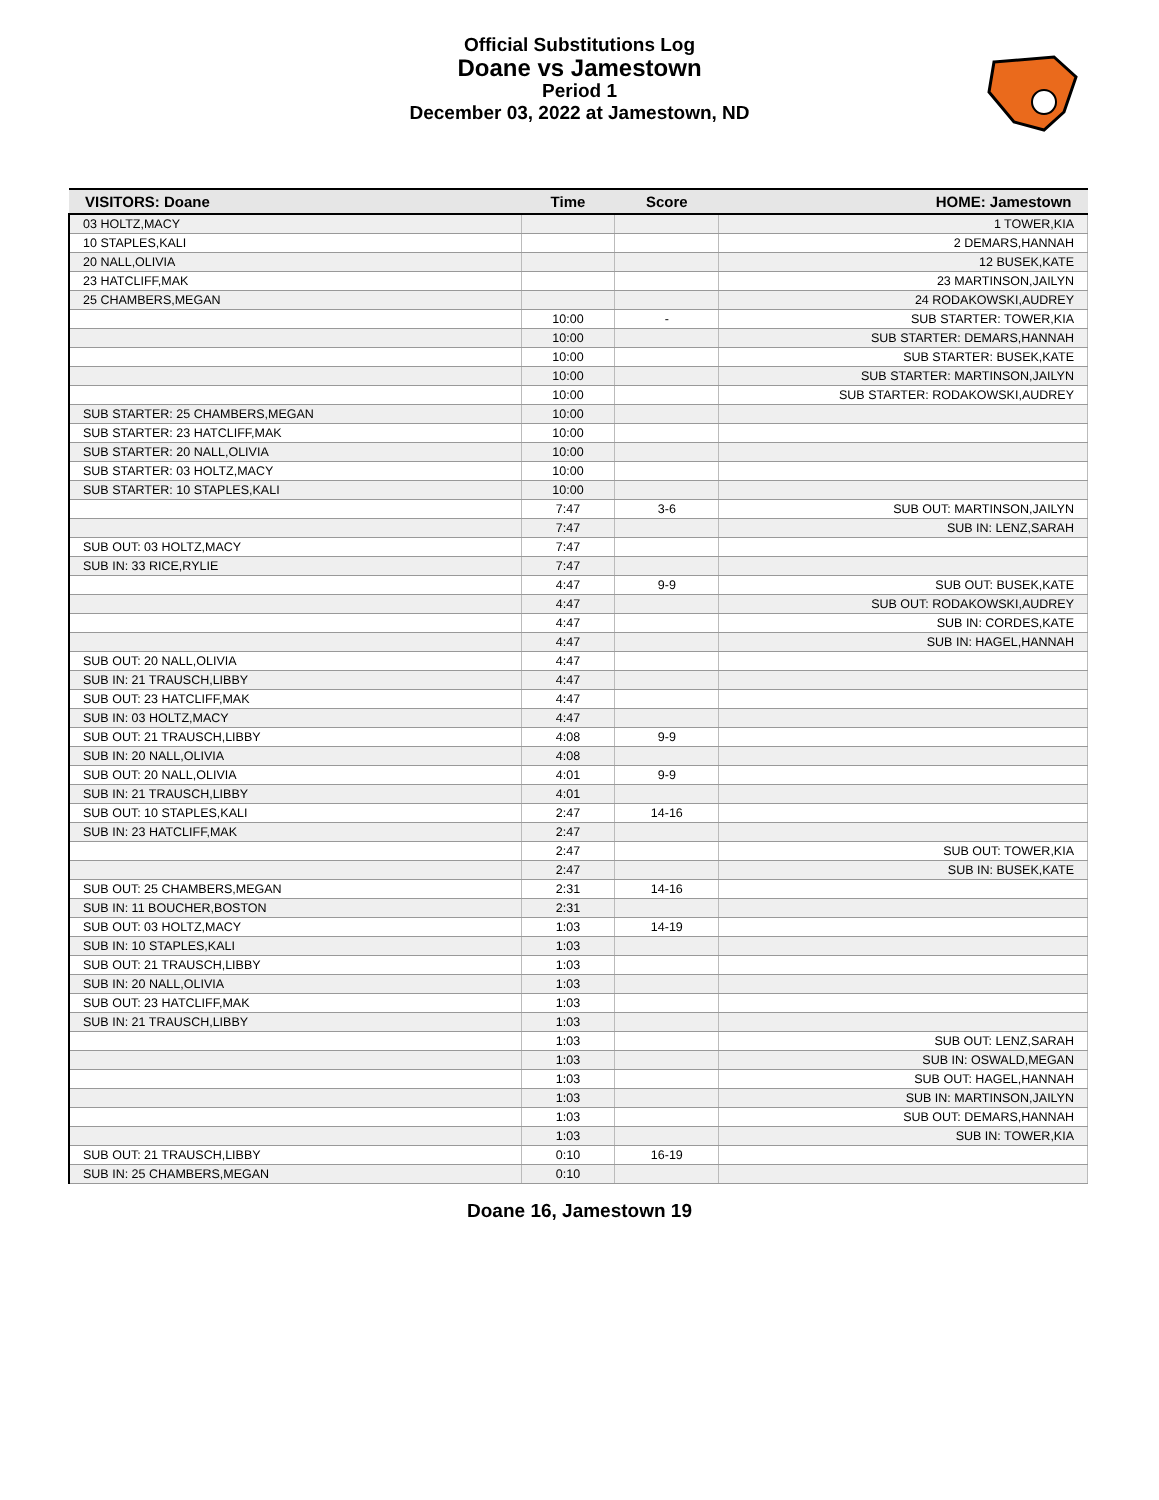Official Substitutions Log
Doane vs Jamestown
Period 1
December 03, 2022 at Jamestown, ND
| VISITORS: Doane | Time | Score | HOME: Jamestown |
| --- | --- | --- | --- |
| 03 HOLTZ,MACY | | | 1 TOWER,KIA |
| 10 STAPLES,KALI | | | 2 DEMARS,HANNAH |
| 20 NALL,OLIVIA | | | 12 BUSEK,KATE |
| 23 HATCLIFF,MAK | | | 23 MARTINSON,JAILYN |
| 25 CHAMBERS,MEGAN | | | 24 RODAKOWSKI,AUDREY |
| | 10:00 | - | SUB STARTER: TOWER,KIA |
| | 10:00 | | SUB STARTER: DEMARS,HANNAH |
| | 10:00 | | SUB STARTER: BUSEK,KATE |
| | 10:00 | | SUB STARTER: MARTINSON,JAILYN |
| | 10:00 | | SUB STARTER: RODAKOWSKI,AUDREY |
| SUB STARTER: 25 CHAMBERS,MEGAN | 10:00 | | |
| SUB STARTER: 23 HATCLIFF,MAK | 10:00 | | |
| SUB STARTER: 20 NALL,OLIVIA | 10:00 | | |
| SUB STARTER: 03 HOLTZ,MACY | 10:00 | | |
| SUB STARTER: 10 STAPLES,KALI | 10:00 | | |
| | 7:47 | 3-6 | SUB OUT: MARTINSON,JAILYN |
| | 7:47 | | SUB IN: LENZ,SARAH |
| SUB OUT: 03 HOLTZ,MACY | 7:47 | | |
| SUB IN: 33 RICE,RYLIE | 7:47 | | |
| | 4:47 | 9-9 | SUB OUT: BUSEK,KATE |
| | 4:47 | | SUB OUT: RODAKOWSKI,AUDREY |
| | 4:47 | | SUB IN: CORDES,KATE |
| | 4:47 | | SUB IN: HAGEL,HANNAH |
| SUB OUT: 20 NALL,OLIVIA | 4:47 | | |
| SUB IN: 21 TRAUSCH,LIBBY | 4:47 | | |
| SUB OUT: 23 HATCLIFF,MAK | 4:47 | | |
| SUB IN: 03 HOLTZ,MACY | 4:47 | | |
| SUB OUT: 21 TRAUSCH,LIBBY | 4:08 | 9-9 | |
| SUB IN: 20 NALL,OLIVIA | 4:08 | | |
| SUB OUT: 20 NALL,OLIVIA | 4:01 | 9-9 | |
| SUB IN: 21 TRAUSCH,LIBBY | 4:01 | | |
| SUB OUT: 10 STAPLES,KALI | 2:47 | 14-16 | |
| SUB IN: 23 HATCLIFF,MAK | 2:47 | | |
| | 2:47 | | SUB OUT: TOWER,KIA |
| | 2:47 | | SUB IN: BUSEK,KATE |
| SUB OUT: 25 CHAMBERS,MEGAN | 2:31 | 14-16 | |
| SUB IN: 11 BOUCHER,BOSTON | 2:31 | | |
| SUB OUT: 03 HOLTZ,MACY | 1:03 | 14-19 | |
| SUB IN: 10 STAPLES,KALI | 1:03 | | |
| SUB OUT: 21 TRAUSCH,LIBBY | 1:03 | | |
| SUB IN: 20 NALL,OLIVIA | 1:03 | | |
| SUB OUT: 23 HATCLIFF,MAK | 1:03 | | |
| SUB IN: 21 TRAUSCH,LIBBY | 1:03 | | |
| | 1:03 | | SUB OUT: LENZ,SARAH |
| | 1:03 | | SUB IN: OSWALD,MEGAN |
| | 1:03 | | SUB OUT: HAGEL,HANNAH |
| | 1:03 | | SUB IN: MARTINSON,JAILYN |
| | 1:03 | | SUB OUT: DEMARS,HANNAH |
| | 1:03 | | SUB IN: TOWER,KIA |
| SUB OUT: 21 TRAUSCH,LIBBY | 0:10 | 16-19 | |
| SUB IN: 25 CHAMBERS,MEGAN | 0:10 | | |
Doane 16, Jamestown 19